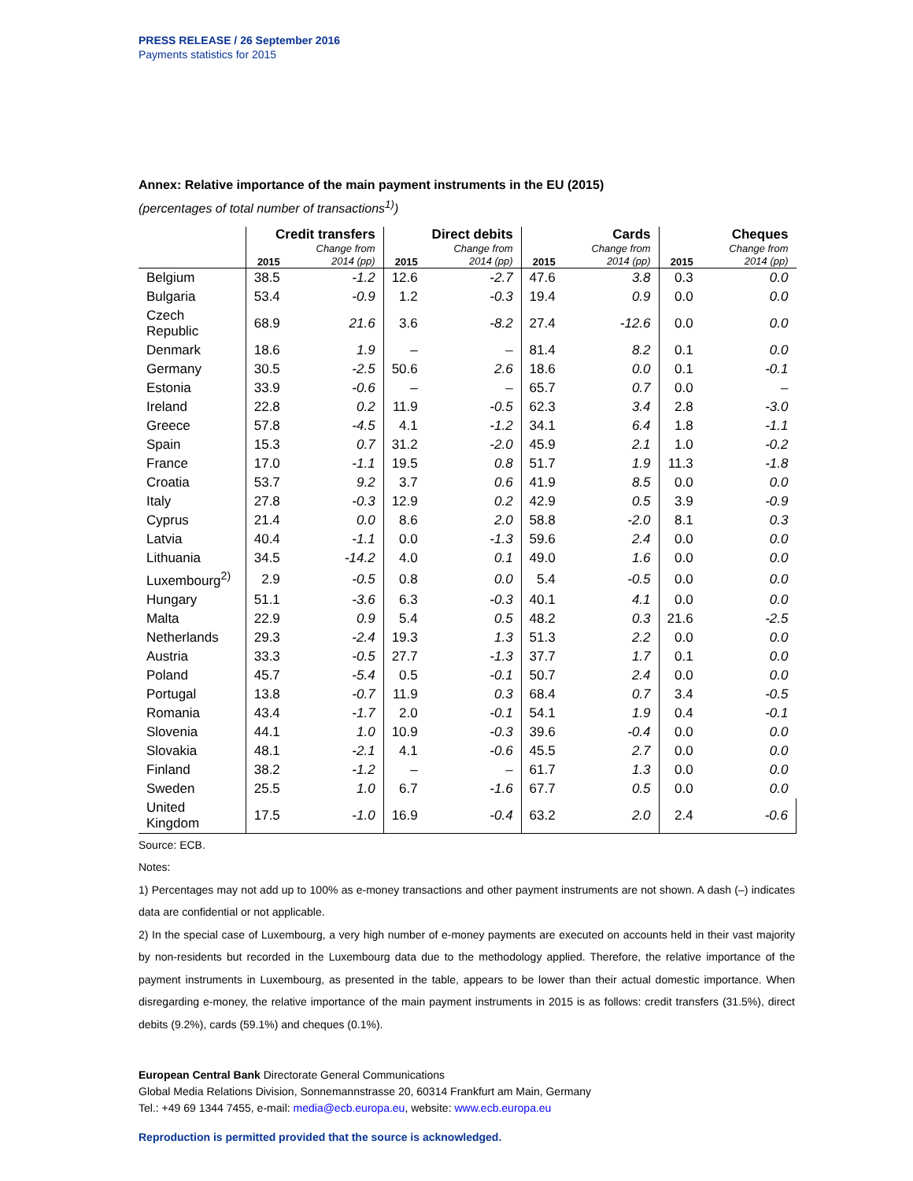PRESS RELEASE / 26 September 2016
Payments statistics for 2015
Annex: Relative importance of the main payment instruments in the EU (2015)
(percentages of total number of transactions<sup>1)</sup>)
| | Credit transfers | | Direct debits | | Cards | | Cheques | |
| --- | --- | --- | --- | --- | --- | --- | --- | --- |
| | 2015 | Change from 2014 (pp) | 2015 | Change from 2014 (pp) | 2015 | Change from 2014 (pp) | 2015 | Change from 2014 (pp) |
| Belgium | 38.5 | -1.2 | 12.6 | -2.7 | 47.6 | 3.8 | 0.3 | 0.0 |
| Bulgaria | 53.4 | -0.9 | 1.2 | -0.3 | 19.4 | 0.9 | 0.0 | 0.0 |
| Czech Republic | 68.9 | 21.6 | 3.6 | -8.2 | 27.4 | -12.6 | 0.0 | 0.0 |
| Denmark | 18.6 | 1.9 | – | – | 81.4 | 8.2 | 0.1 | 0.0 |
| Germany | 30.5 | -2.5 | 50.6 | 2.6 | 18.6 | 0.0 | 0.1 | -0.1 |
| Estonia | 33.9 | -0.6 | – | – | 65.7 | 0.7 | 0.0 | – |
| Ireland | 22.8 | 0.2 | 11.9 | -0.5 | 62.3 | 3.4 | 2.8 | -3.0 |
| Greece | 57.8 | -4.5 | 4.1 | -1.2 | 34.1 | 6.4 | 1.8 | -1.1 |
| Spain | 15.3 | 0.7 | 31.2 | -2.0 | 45.9 | 2.1 | 1.0 | -0.2 |
| France | 17.0 | -1.1 | 19.5 | 0.8 | 51.7 | 1.9 | 11.3 | -1.8 |
| Croatia | 53.7 | 9.2 | 3.7 | 0.6 | 41.9 | 8.5 | 0.0 | 0.0 |
| Italy | 27.8 | -0.3 | 12.9 | 0.2 | 42.9 | 0.5 | 3.9 | -0.9 |
| Cyprus | 21.4 | 0.0 | 8.6 | 2.0 | 58.8 | -2.0 | 8.1 | 0.3 |
| Latvia | 40.4 | -1.1 | 0.0 | -1.3 | 59.6 | 2.4 | 0.0 | 0.0 |
| Lithuania | 34.5 | -14.2 | 4.0 | 0.1 | 49.0 | 1.6 | 0.0 | 0.0 |
| Luxembourg<sup>2)</sup> | 2.9 | -0.5 | 0.8 | 0.0 | 5.4 | -0.5 | 0.0 | 0.0 |
| Hungary | 51.1 | -3.6 | 6.3 | -0.3 | 40.1 | 4.1 | 0.0 | 0.0 |
| Malta | 22.9 | 0.9 | 5.4 | 0.5 | 48.2 | 0.3 | 21.6 | -2.5 |
| Netherlands | 29.3 | -2.4 | 19.3 | 1.3 | 51.3 | 2.2 | 0.0 | 0.0 |
| Austria | 33.3 | -0.5 | 27.7 | -1.3 | 37.7 | 1.7 | 0.1 | 0.0 |
| Poland | 45.7 | -5.4 | 0.5 | -0.1 | 50.7 | 2.4 | 0.0 | 0.0 |
| Portugal | 13.8 | -0.7 | 11.9 | 0.3 | 68.4 | 0.7 | 3.4 | -0.5 |
| Romania | 43.4 | -1.7 | 2.0 | -0.1 | 54.1 | 1.9 | 0.4 | -0.1 |
| Slovenia | 44.1 | 1.0 | 10.9 | -0.3 | 39.6 | -0.4 | 0.0 | 0.0 |
| Slovakia | 48.1 | -2.1 | 4.1 | -0.6 | 45.5 | 2.7 | 0.0 | 0.0 |
| Finland | 38.2 | -1.2 | – | – | 61.7 | 1.3 | 0.0 | 0.0 |
| Sweden | 25.5 | 1.0 | 6.7 | -1.6 | 67.7 | 0.5 | 0.0 | 0.0 |
| United Kingdom | 17.5 | -1.0 | 16.9 | -0.4 | 63.2 | 2.0 | 2.4 | -0.6 |
Source: ECB.
Notes:
1) Percentages may not add up to 100% as e-money transactions and other payment instruments are not shown. A dash (–) indicates data are confidential or not applicable.
2) In the special case of Luxembourg, a very high number of e-money payments are executed on accounts held in their vast majority by non-residents but recorded in the Luxembourg data due to the methodology applied. Therefore, the relative importance of the payment instruments in Luxembourg, as presented in the table, appears to be lower than their actual domestic importance. When disregarding e-money, the relative importance of the main payment instruments in 2015 is as follows: credit transfers (31.5%), direct debits (9.2%), cards (59.1%) and cheques (0.1%).
European Central Bank Directorate General Communications
Global Media Relations Division, Sonnemannstrasse 20, 60314 Frankfurt am Main, Germany
Tel.: +49 69 1344 7455, e-mail: media@ecb.europa.eu, website: www.ecb.europa.eu
Reproduction is permitted provided that the source is acknowledged.